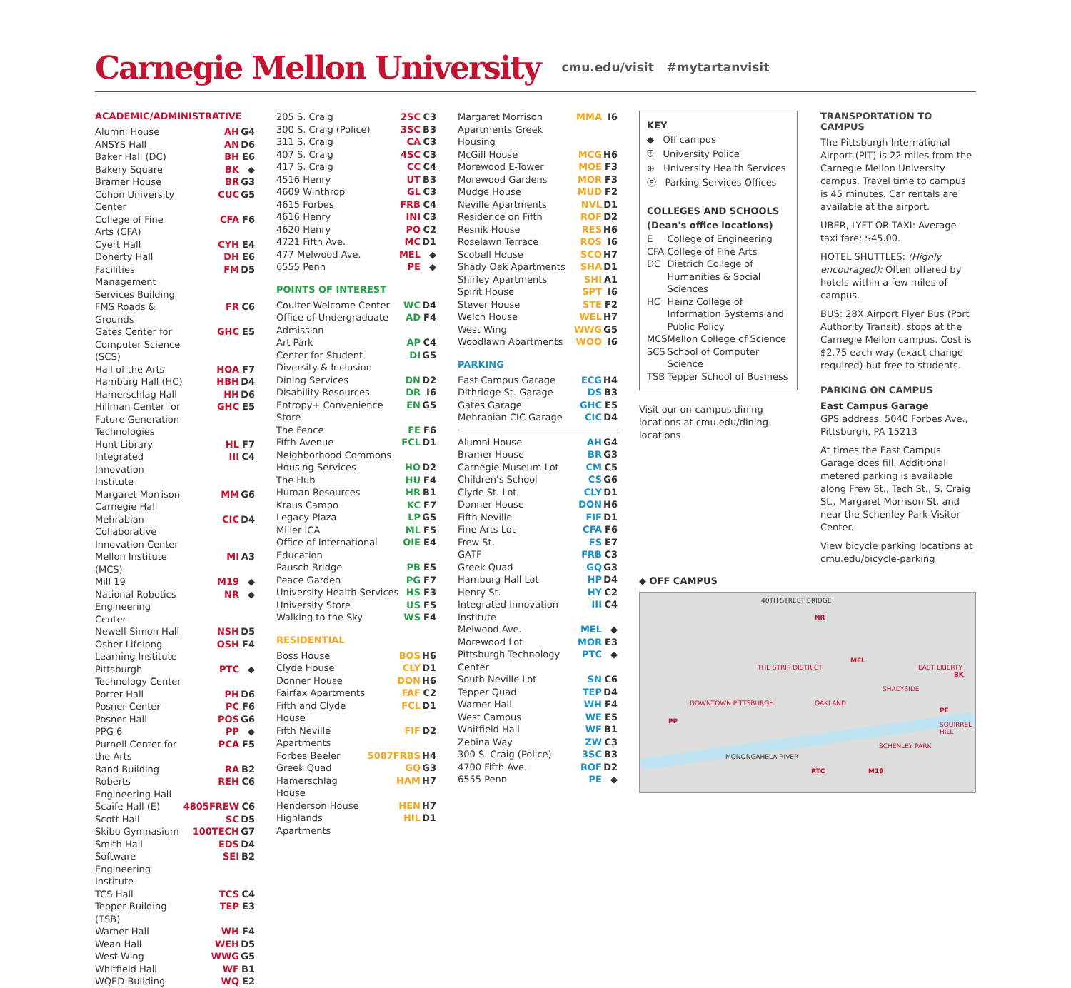Carnegie Mellon University cmu.edu/visit #mytartanvisit
ACADEMIC/ADMINISTRATIVE
| Alumni House | AH | G4 |
| ANSYS Hall | AN | D6 |
| Baker Hall (DC) | BH | E6 |
| Bakery Square | BK | ◆ |
| Bramer House | BR | G3 |
| Cohon University Center | CUC | G5 |
| College of Fine Arts (CFA) | CFA | F6 |
| Cyert Hall | CYH | E4 |
| Doherty Hall | DH | E6 |
| Facilities Management Services Building | FM | D5 |
| FMS Roads & Grounds | FR | C6 |
| Gates Center for Computer Science (SCS) | GHC | E5 |
| Hall of the Arts | HOA | F7 |
| Hamburg Hall (HC) | HBH | D4 |
| Hamerschlag Hall | HH | D6 |
| Hillman Center for Future Generation Technologies | GHC | E5 |
| Hunt Library | HL | F7 |
| Integrated Innovation Institute | III | C4 |
| Margaret Morrison Carnegie Hall | MM | G6 |
| Mehrabian Collaborative Innovation Center | CIC | D4 |
| Mellon Institute (MCS) | MI | A3 |
| Mill 19 | M19 | ◆ |
| National Robotics Engineering Center | NR | ◆ |
| Newell-Simon Hall | NSH | D5 |
| Osher Lifelong Learning Institute | OSH | F4 |
| Pittsburgh Technology Center | PTC | ◆ |
| Porter Hall | PH | D6 |
| Posner Center | PC | F6 |
| Posner Hall | POS | G6 |
| PPG 6 | PP | ◆ |
| Purnell Center for the Arts | PCA | F5 |
| Rand Building | RA | B2 |
| Roberts Engineering Hall | REH | C6 |
| Scaife Hall (E) | 4805FREW | C6 |
| Scott Hall | SC | D5 |
| Skibo Gymnasium | 100TECH | G7 |
| Smith Hall | EDS | D4 |
| Software Engineering Institute | SEI | B2 |
| TCS Hall | TCS | C4 |
| Tepper Building (TSB) | TEP | E3 |
| Warner Hall | WH | F4 |
| Wean Hall | WEH | D5 |
| West Wing | WWG | G5 |
| Whitfield Hall | WF | B1 |
| WQED Building | WQ | E2 |
| 205 S. Craig | 2SC | C3 |
| 300 S. Craig (Police) | 3SC | B3 |
| 311 S. Craig | CA | C3 |
| 407 S. Craig | 4SC | C3 |
| 417 S. Craig | CC | C4 |
| 4516 Henry | UT | B3 |
| 4609 Winthrop | GL | C3 |
| 4615 Forbes | FRB | C4 |
| 4616 Henry | INI | C3 |
| 4620 Henry | PO | C2 |
| 4721 Fifth Ave. | MC | D1 |
| 477 Melwood Ave. | MEL | ◆ |
| 6555 Penn | PE | ◆ |
POINTS OF INTEREST
| Coulter Welcome Center | WC | D4 |
| Office of Undergraduate Admission | AD | F4 |
| Art Park | AP | C4 |
| Center for Student Diversity & Inclusion | DI | G5 |
| Dining Services | DN | D2 |
| Disability Resources | DR | I6 |
| Entropy+ Convenience Store | EN | G5 |
| The Fence | FE | F6 |
| Fifth Avenue Neighborhood Commons | FCL | D1 |
| Housing Services | HO | D2 |
| The Hub | HU | F4 |
| Human Resources | HR | B1 |
| Kraus Campo | KC | F7 |
| Legacy Plaza | LP | G5 |
| Miller ICA | ML | F5 |
| Office of International Education | OIE | E4 |
| Pausch Bridge | PB | E5 |
| Peace Garden | PG | F7 |
| University Health Services | HS | F3 |
| University Store | US | F5 |
| Walking to the Sky | WS | F4 |
RESIDENTIAL
| Boss House | BOS | H6 |
| Clyde House | CLY | D1 |
| Donner House | DON | H6 |
| Fairfax Apartments | FAF | C2 |
| Fifth and Clyde House | FCL | D1 |
| Fifth Neville Apartments | FIF | D2 |
| Forbes Beeler | 5087FRBS | H4 |
| Greek Quad | GQ | G3 |
| Hamerschlag House | HAM | H7 |
| Henderson House | HEN | H7 |
| Highlands Apartments | HIL | D1 |
| Margaret Morrison Apartments Greek Housing | MMA | I6 |
| McGill House | MCG | H6 |
| Morewood E-Tower | MOE | F3 |
| Morewood Gardens | MOR | F3 |
| Mudge House | MUD | F2 |
| Neville Apartments | NVL | D1 |
| Residence on Fifth | ROF | D2 |
| Resnik House | RES | H6 |
| Roselawn Terrace | ROS | I6 |
| Scobell House | SCO | H7 |
| Shady Oak Apartments | SHA | D1 |
| Shirley Apartments | SHI | A1 |
| Spirit House | SPT | I6 |
| Stever House | STE | F2 |
| Welch House | WEL | H7 |
| West Wing | WWG | G5 |
| Woodlawn Apartments | WOO | I6 |
PARKING
| East Campus Garage | ECG | H4 |
| Dithridge St. Garage | DS | B3 |
| Gates Garage | GHC | E5 |
| Mehrabian CIC Garage | CIC | D4 |
| Alumni House | AH | G4 |
| Bramer House | BR | G3 |
| Carnegie Museum Lot | CM | C5 |
| Children's School | CS | G6 |
| Clyde St. Lot | CLY | D1 |
| Donner House | DON | H6 |
| Fifth Neville | FIF | D1 |
| Fine Arts Lot | CFA | F6 |
| Frew St. | FS | E7 |
| GATF | FRB | C3 |
| Greek Quad | GQ | G3 |
| Hamburg Hall Lot | HP | D4 |
| Henry St. | HY | C2 |
| Integrated Innovation Institute | III | C4 |
| Melwood Ave. | MEL | ◆ |
| Morewood Lot | MOR | E3 |
| Pittsburgh Technology Center | PTC | ◆ |
| South Neville Lot | SN | C6 |
| Tepper Quad | TEP | D4 |
| Warner Hall | WH | F4 |
| West Campus | WE | E5 |
| Whitfield Hall | WF | B1 |
| Zebina Way | ZW | C3 |
| 300 S. Craig (Police) | 3SC | B3 |
| 4700 Fifth Ave. | ROF | D2 |
| 6555 Penn | PE | ◆ |
KEY
◆ Off campus
⛨ University Police
⊕ University Health Services
Ⓟ Parking Services Offices
COLLEGES AND SCHOOLS (Dean's office locations)
| E | College of Engineering |
| CFA | College of Fine Arts |
| DC | Dietrich College of Humanities & Social Sciences |
| HC | Heinz College of Information Systems and Public Policy |
| MCS | Mellon College of Science |
| SCS | School of Computer Science |
| TSB | Tepper School of Business |
Visit our on-campus dining locations at cmu.edu/dining-locations
TRANSPORTATION TO CAMPUS
The Pittsburgh International Airport (PIT) is 22 miles from the Carnegie Mellon University campus. Travel time to campus is 45 minutes. Car rentals are available at the airport.
UBER, LYFT OR TAXI: Average taxi fare: $45.00.
HOTEL SHUTTLES: (Highly encouraged): Often offered by hotels within a few miles of campus.
BUS: 28X Airport Flyer Bus (Port Authority Transit), stops at the Carnegie Mellon campus. Cost is $2.75 each way (exact change required) but free to students.
PARKING ON CAMPUS
East Campus Garage
GPS address: 5040 Forbes Ave., Pittsburgh, PA 15213
At times the East Campus Garage does fill. Additional metered parking is available along Frew St., Tech St., S. Craig St., Margaret Morrison St. and near the Schenley Park Visitor Center.
View bicycle parking locations at cmu.edu/bicycle-parking
◆ OFF CAMPUS
40TH STREET BRIDGE
NR
DOWNTOWN PITTSBURGH
PP
THE STRIP DISTRICT
MEL
OAKLAND
SHADYSIDE
EAST LIBERTY
BK
PE
SQUIRREL HILL
SCHENLEY PARK
MONONGAHELA RIVER
PTC M19